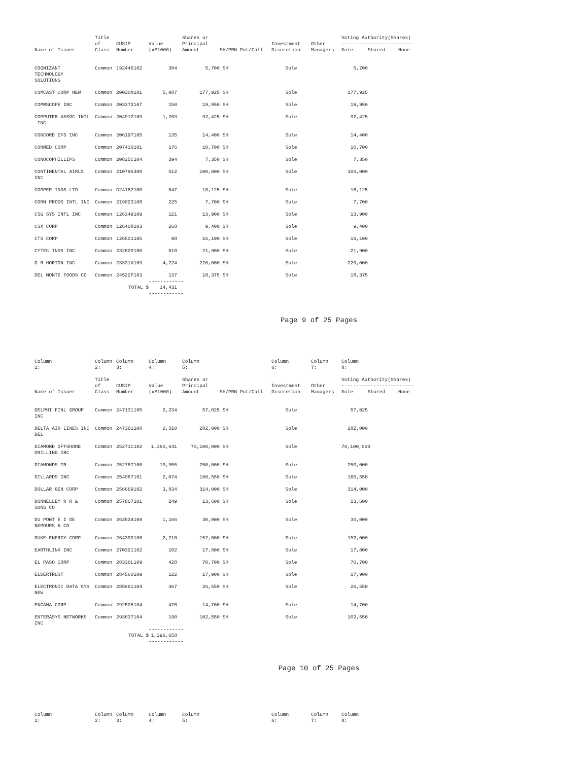| | Title | | | Shares or | | | | Voting Authority(Shares) | | |
| --- | --- | --- | --- | --- | --- | --- | --- | --- | --- | --- |
| | of | CUSIP | Value | Principal | | Investment | Other | ------------------------- | | |
| Name of Issuer | Class | Number | (x$1000) | Amount | SH/PRN Put/Call | Discretion | Managers | Sole | Shared | None |
| COGNIZANT TECHNOLOGY SOLUTIONS | Common | 192446102 | 384 | 5,700 | SH | Sole | | 5,700 | | |
| COMCAST CORP NEW | Common | 20030N101 | 5,087 | 177,925 | SH | Sole | | 177,925 | | |
| COMMSCOPE INC | Common | 203372107 | 150 | 19,950 | SH | Sole | | 19,950 | | |
| COMPUTER ASSOC INTL INC | Common | 204912109 | 1,263 | 92,425 | SH | Sole | | 92,425 | | |
| CONCORD EFS INC | Common | 206197105 | 135 | 14,400 | SH | Sole | | 14,400 | | |
| CONMED CORP | Common | 207410101 | 176 | 10,700 | SH | Sole | | 10,700 | | |
| CONOCOPHILLIPS | Common | 20825C104 | 394 | 7,350 | SH | Sole | | 7,350 | | |
| CONTINENTAL AIRLS INC | Common | 210795308 | 512 | 100,000 | SH | Sole | | 100,000 | | |
| COOPER INDS LTD | Common | G24182100 | 647 | 18,125 | SH | Sole | | 18,125 | | |
| CORN PRODS INTL INC | Common | 219023108 | 225 | 7,700 | SH | Sole | | 7,700 | | |
| CSG SYS INTL INC | Common | 126349109 | 121 | 13,900 | SH | Sole | | 13,900 | | |
| CSX CORP | Common | 126408103 | 268 | 9,400 | SH | Sole | | 9,400 | | |
| CTS CORP | Common | 126501105 | 98 | 16,100 | SH | Sole | | 16,100 | | |
| CYTEC INDS INC | Common | 232820100 | 610 | 21,900 | SH | Sole | | 21,900 | | |
| D R HORTON INC | Common | 23331A109 | 4,224 | 220,000 | SH | Sole | | 220,000 | | |
| DEL MONTE FOODS CO | Common | 24522P103 | 137 ------------ | 18,375 | SH | Sole | | 18,375 | | |
| | TOTAL $ | | 14,431 ------------ | | | | | | | |
Page 9 of 25 Pages
| Column 1: | Column 2: | Column 3: | Column 4: | Column 5: | | Column 6: | Column 7: | Column 8: | | |
| --- | --- | --- | --- | --- | --- | --- | --- | --- | --- | --- |
| | Title | | | Shares or | | | | Voting Authority(Shares) | | |
| | of | CUSIP | Value | Principal | | Investment | Other | ------------------------- | | |
| Name of Issuer | Class | Number | (x$1000) | Amount | SH/PRN Put/Call | Discretion | Managers | Sole | Shared | None |
| DELPHI FINL GROUP INC | Common | 247131105 | 2,234 | 57,025 | SH | Sole | | 57,025 | | |
| DELTA AIR LINES INC DEL | Common | 247361108 | 2,510 | 282,000 | SH | Sole | | 282,000 | | |
| DIAMOND OFFSHORE DRILLING INC | Common | 25271C102 | 1,360,641 | 70,100,000 | SH | Sole | | 70,100,000 | | |
| DIAMONDS TR | Common | 252787106 | 19,955 | 250,000 | SH | Sole | | 250,000 | | |
| DILLARDS INC | Common | 254067101 | 2,074 | 160,550 | SH | Sole | | 160,550 | | |
| DOLLAR GEN CORP | Common | 256669102 | 3,834 | 314,000 | SH | Sole | | 314,000 | | |
| DONNELLEY R R & SONS CO | Common | 257867101 | 249 | 13,600 | SH | Sole | | 13,600 | | |
| DU PONT E I DE NEMOURS & CO | Common | 263534109 | 1,166 | 30,000 | SH | Sole | | 30,000 | | |
| DUKE ENERGY CORP | Common | 264399106 | 2,210 | 152,000 | SH | Sole | | 152,000 | | |
| EARTHLINK INC | Common | 270321102 | 102 | 17,800 | SH | Sole | | 17,800 | | |
| EL PASO CORP | Common | 28336L109 | 428 | 70,700 | SH | Sole | | 70,700 | | |
| ELDERTRUST | Common | 284560109 | 122 | 17,900 | SH | Sole | | 17,900 | | |
| ELECTRONIC DATA SYS NEW | Common | 285661104 | 467 | 26,550 | SH | Sole | | 26,550 | | |
| ENCANA CORP | Common | 292505104 | 476 | 14,700 | SH | Sole | | 14,700 | | |
| ENTERASYS NETWORKS INC | Common | 293637104 | 190 ------------ | 102,550 | SH | Sole | | 102,550 | | |
| | TOTAL $ | | 1,396,658 ------------ | | | | | | | |
Page 10 of 25 Pages
| Column 1: | Column 2: | Column 3: | Column 4: | Column 5: | | Column 6: | Column 7: | Column 8: | | |
| --- | --- | --- | --- | --- | --- | --- | --- | --- | --- | --- |